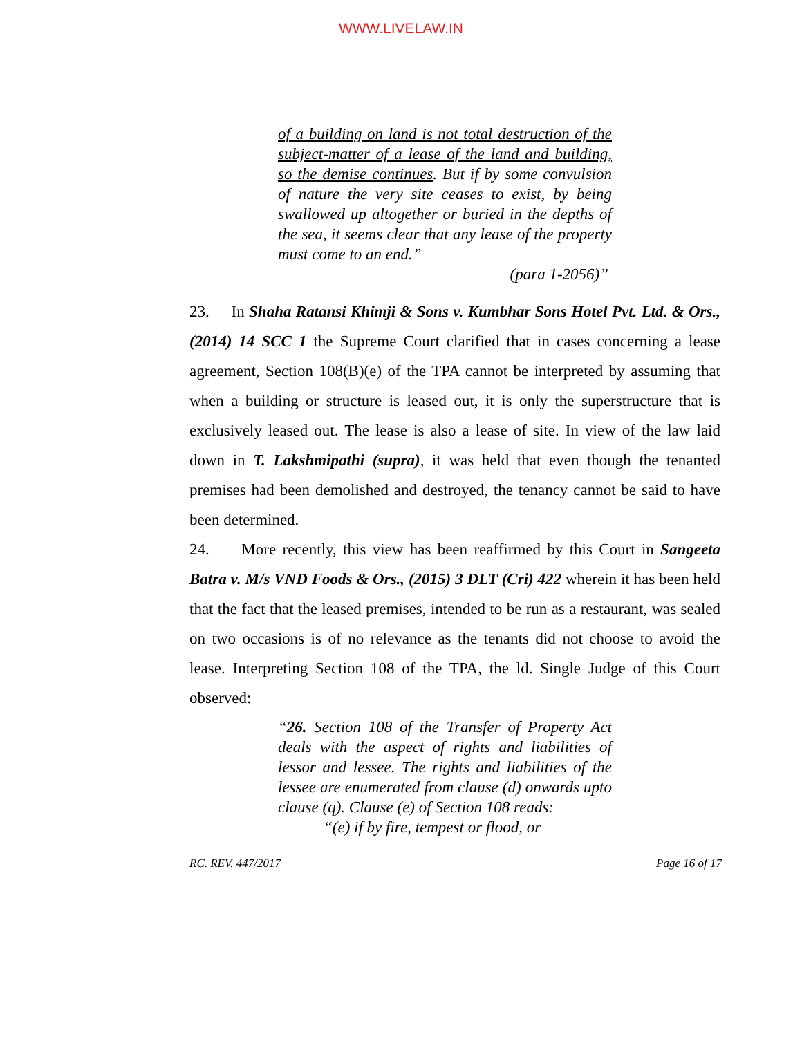WWW.LIVELAW.IN
of a building on land is not total destruction of the subject-matter of a lease of the land and building, so the demise continues. But if by some convulsion of nature the very site ceases to exist, by being swallowed up altogether or buried in the depths of the sea, it seems clear that any lease of the property must come to an end.”
(para 1-2056)”
23. In Shaha Ratansi Khimji & Sons v. Kumbhar Sons Hotel Pvt. Ltd. & Ors., (2014) 14 SCC 1 the Supreme Court clarified that in cases concerning a lease agreement, Section 108(B)(e) of the TPA cannot be interpreted by assuming that when a building or structure is leased out, it is only the superstructure that is exclusively leased out. The lease is also a lease of site. In view of the law laid down in T. Lakshmipathi (supra), it was held that even though the tenanted premises had been demolished and destroyed, the tenancy cannot be said to have been determined.
24. More recently, this view has been reaffirmed by this Court in Sangeeta Batra v. M/s VND Foods & Ors., (2015) 3 DLT (Cri) 422 wherein it has been held that the fact that the leased premises, intended to be run as a restaurant, was sealed on two occasions is of no relevance as the tenants did not choose to avoid the lease. Interpreting Section 108 of the TPA, the ld. Single Judge of this Court observed:
“26. Section 108 of the Transfer of Property Act deals with the aspect of rights and liabilities of lessor and lessee. The rights and liabilities of the lessee are enumerated from clause (d) onwards upto clause (q). Clause (e) of Section 108 reads:
“(e) if by fire, tempest or flood, or
RC. REV. 447/2017 Page 16 of 17